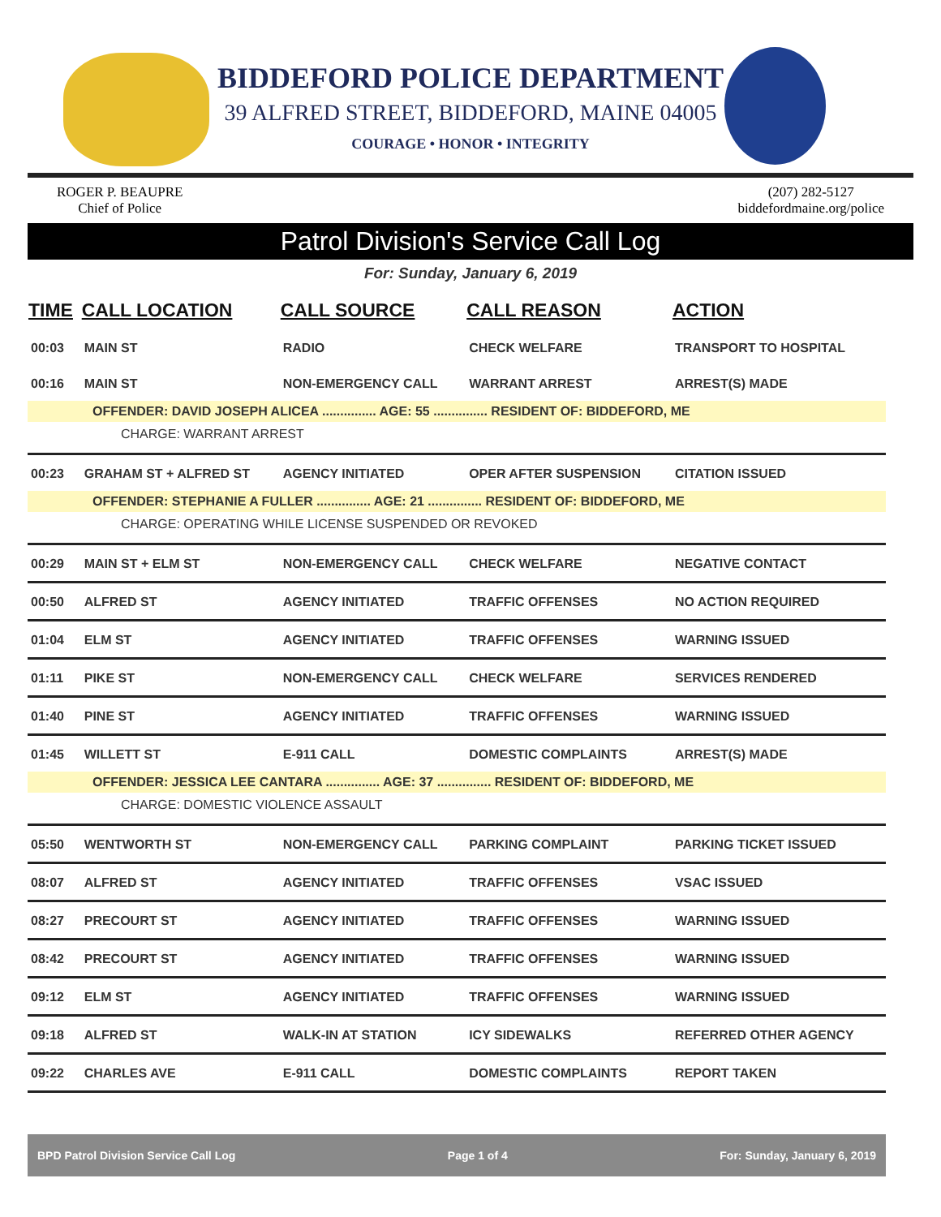BIDDEFORD POLICE DEPARTMENT
39 ALFRED STREET, BIDDEFORD, MAINE 04005
COURAGE • HONOR • INTEGRITY
ROGER P. BEAUPRE
Chief of Police
(207) 282-5127
biddefordmaine.org/police
Patrol Division's Service Call Log
For: Sunday, January 6, 2019
| TIME | CALL LOCATION | CALL SOURCE | CALL REASON | ACTION |
| --- | --- | --- | --- | --- |
| 00:03 | MAIN ST | RADIO | CHECK WELFARE | TRANSPORT TO HOSPITAL |
| 00:16 | MAIN ST | NON-EMERGENCY CALL | WARRANT ARREST | ARREST(S) MADE |
| OFFENDER: DAVID JOSEPH ALICEA ............... AGE: 55 ............... RESIDENT OF: BIDDEFORD, ME | | | | |
| CHARGE: WARRANT ARREST | | | | |
| 00:23 | GRAHAM ST + ALFRED ST | AGENCY INITIATED | OPER AFTER SUSPENSION | CITATION ISSUED |
| OFFENDER: STEPHANIE A FULLER ............... AGE: 21 ............... RESIDENT OF: BIDDEFORD, ME | | | | |
| CHARGE: OPERATING WHILE LICENSE SUSPENDED OR REVOKED | | | | |
| 00:29 | MAIN ST + ELM ST | NON-EMERGENCY CALL | CHECK WELFARE | NEGATIVE CONTACT |
| 00:50 | ALFRED ST | AGENCY INITIATED | TRAFFIC OFFENSES | NO ACTION REQUIRED |
| 01:04 | ELM ST | AGENCY INITIATED | TRAFFIC OFFENSES | WARNING ISSUED |
| 01:11 | PIKE ST | NON-EMERGENCY CALL | CHECK WELFARE | SERVICES RENDERED |
| 01:40 | PINE ST | AGENCY INITIATED | TRAFFIC OFFENSES | WARNING ISSUED |
| 01:45 | WILLETT ST | E-911 CALL | DOMESTIC COMPLAINTS | ARREST(S) MADE |
| OFFENDER: JESSICA LEE CANTARA ............... AGE: 37 ............... RESIDENT OF: BIDDEFORD, ME | | | | |
| CHARGE: DOMESTIC VIOLENCE ASSAULT | | | | |
| 05:50 | WENTWORTH ST | NON-EMERGENCY CALL | PARKING COMPLAINT | PARKING TICKET ISSUED |
| 08:07 | ALFRED ST | AGENCY INITIATED | TRAFFIC OFFENSES | VSAC ISSUED |
| 08:27 | PRECOURT ST | AGENCY INITIATED | TRAFFIC OFFENSES | WARNING ISSUED |
| 08:42 | PRECOURT ST | AGENCY INITIATED | TRAFFIC OFFENSES | WARNING ISSUED |
| 09:12 | ELM ST | AGENCY INITIATED | TRAFFIC OFFENSES | WARNING ISSUED |
| 09:18 | ALFRED ST | WALK-IN AT STATION | ICY SIDEWALKS | REFERRED OTHER AGENCY |
| 09:22 | CHARLES AVE | E-911 CALL | DOMESTIC COMPLAINTS | REPORT TAKEN |
BPD Patrol Division Service Call Log Page 1 of 4 For: Sunday, January 6, 2019